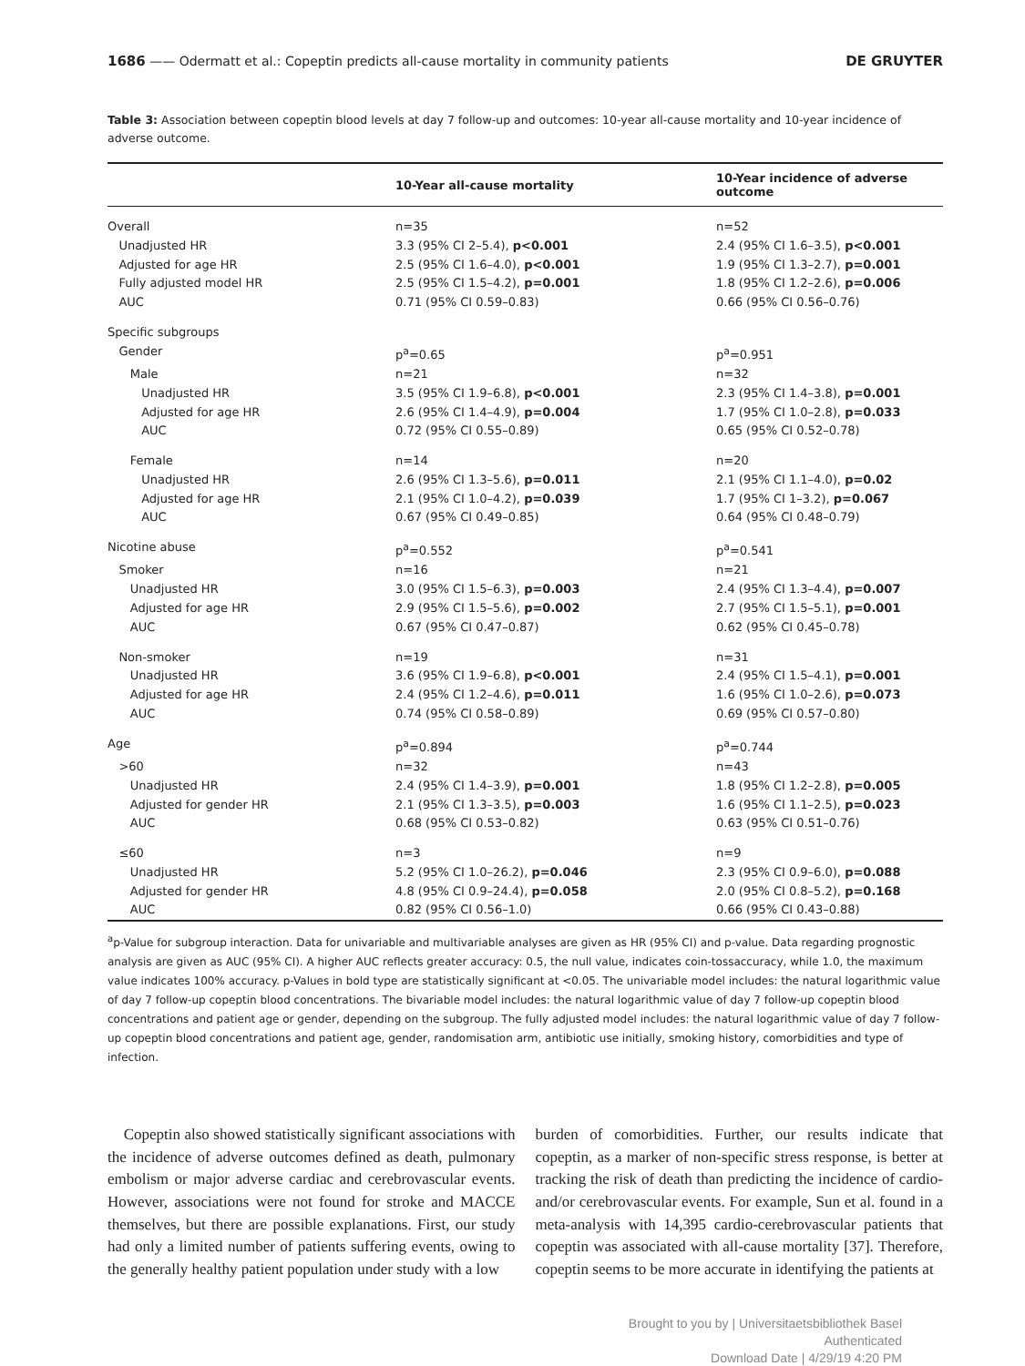1686 —— Odermatt et al.: Copeptin predicts all-cause mortality in community patients DE GRUYTER
Table 3: Association between copeptin blood levels at day 7 follow-up and outcomes: 10-year all-cause mortality and 10-year incidence of adverse outcome.
| | 10-Year all-cause mortality | 10-Year incidence of adverse outcome |
| --- | --- | --- |
| Overall | n=35 | n=52 |
| Unadjusted HR | 3.3 (95% CI 2–5.4), p<0.001 | 2.4 (95% CI 1.6–3.5), p<0.001 |
| Adjusted for age HR | 2.5 (95% CI 1.6–4.0), p<0.001 | 1.9 (95% CI 1.3–2.7), p=0.001 |
| Fully adjusted model HR | 2.5 (95% CI 1.5–4.2), p=0.001 | 1.8 (95% CI 1.2–2.6), p=0.006 |
| AUC | 0.71 (95% CI 0.59–0.83) | 0.66 (95% CI 0.56–0.76) |
| Specific subgroups | | |
| Gender | p<sup>a</sup>=0.65 | p<sup>a</sup>=0.951 |
| Male | n=21 | n=32 |
| Unadjusted HR | 3.5 (95% CI 1.9–6.8), p<0.001 | 2.3 (95% CI 1.4–3.8), p=0.001 |
| Adjusted for age HR | 2.6 (95% CI 1.4–4.9), p=0.004 | 1.7 (95% CI 1.0–2.8), p=0.033 |
| AUC | 0.72 (95% CI 0.55–0.89) | 0.65 (95% CI 0.52–0.78) |
| Female | n=14 | n=20 |
| Unadjusted HR | 2.6 (95% CI 1.3–5.6), p=0.011 | 2.1 (95% CI 1.1–4.0), p=0.02 |
| Adjusted for age HR | 2.1 (95% CI 1.0–4.2), p=0.039 | 1.7 (95% CI 1–3.2), p=0.067 |
| AUC | 0.67 (95% CI 0.49–0.85) | 0.64 (95% CI 0.48–0.79) |
| Nicotine abuse | p<sup>a</sup>=0.552 | p<sup>a</sup>=0.541 |
| Smoker | n=16 | n=21 |
| Unadjusted HR | 3.0 (95% CI 1.5–6.3), p=0.003 | 2.4 (95% CI 1.3–4.4), p=0.007 |
| Adjusted for age HR | 2.9 (95% CI 1.5–5.6), p=0.002 | 2.7 (95% CI 1.5–5.1), p=0.001 |
| AUC | 0.67 (95% CI 0.47–0.87) | 0.62 (95% CI 0.45–0.78) |
| Non-smoker | n=19 | n=31 |
| Unadjusted HR | 3.6 (95% CI 1.9–6.8), p<0.001 | 2.4 (95% CI 1.5–4.1), p=0.001 |
| Adjusted for age HR | 2.4 (95% CI 1.2–4.6), p=0.011 | 1.6 (95% CI 1.0–2.6), p=0.073 |
| AUC | 0.74 (95% CI 0.58–0.89) | 0.69 (95% CI 0.57–0.80) |
| Age | p<sup>a</sup>=0.894 | p<sup>a</sup>=0.744 |
| >60 | n=32 | n=43 |
| Unadjusted HR | 2.4 (95% CI 1.4–3.9), p=0.001 | 1.8 (95% CI 1.2–2.8), p=0.005 |
| Adjusted for gender HR | 2.1 (95% CI 1.3–3.5), p=0.003 | 1.6 (95% CI 1.1–2.5), p=0.023 |
| AUC | 0.68 (95% CI 0.53–0.82) | 0.63 (95% CI 0.51–0.76) |
| ≤60 | n=3 | n=9 |
| Unadjusted HR | 5.2 (95% CI 1.0–26.2), p=0.046 | 2.3 (95% CI 0.9–6.0), p=0.088 |
| Adjusted for gender HR | 4.8 (95% CI 0.9–24.4), p=0.058 | 2.0 (95% CI 0.8–5.2), p=0.168 |
| AUC | 0.82 (95% CI 0.56–1.0) | 0.66 (95% CI 0.43–0.88) |
<sup>a</sup> p-Value for subgroup interaction. Data for univariable and multivariable analyses are given as HR (95% CI) and p-value. Data regarding prognostic analysis are given as AUC (95% CI). A higher AUC reflects greater accuracy: 0.5, the null value, indicates coin-tossaccuracy, while 1.0, the maximum value indicates 100% accuracy. p-Values in bold type are statistically significant at <0.05. The univariable model includes: the natural logarithmic value of day 7 follow-up copeptin blood concentrations. The bivariable model includes: the natural logarithmic value of day 7 follow-up copeptin blood concentrations and patient age or gender, depending on the subgroup. The fully adjusted model includes: the natural logarithmic value of day 7 follow-up copeptin blood concentrations and patient age, gender, randomisation arm, antibiotic use initially, smoking history, comorbidities and type of infection.
Copeptin also showed statistically significant associations with the incidence of adverse outcomes defined as death, pulmonary embolism or major adverse cardiac and cerebrovascular events. However, associations were not found for stroke and MACCE themselves, but there are possible explanations. First, our study had only a limited number of patients suffering events, owing to the generally healthy patient population under study with a low
burden of comorbidities. Further, our results indicate that copeptin, as a marker of non-specific stress response, is better at tracking the risk of death than predicting the incidence of cardio- and/or cerebrovascular events. For example, Sun et al. found in a meta-analysis with 14,395 cardio-cerebrovascular patients that copeptin was associated with all-cause mortality [37]. Therefore, copeptin seems to be more accurate in identifying the patients at
Brought to you by | Universitaetsbibliothek Basel
Authenticated
Download Date | 4/29/19 4:20 PM